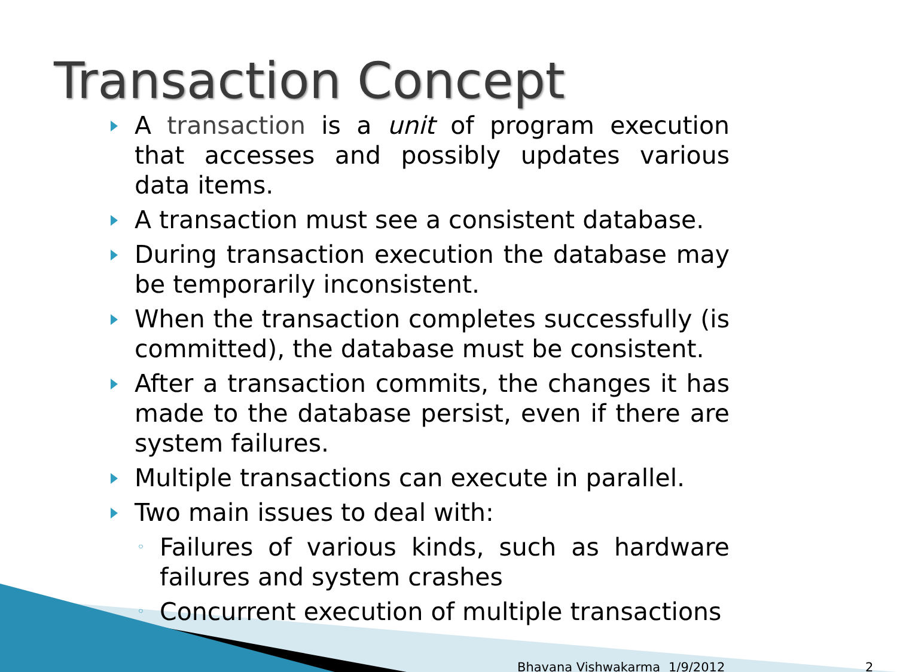Transaction Concept
A transaction is a unit of program execution that accesses and possibly updates various data items.
A transaction must see a consistent database.
During transaction execution the database may be temporarily inconsistent.
When the transaction completes successfully (is committed), the database must be consistent.
After a transaction commits, the changes it has made to the database persist, even if there are system failures.
Multiple transactions can execute in parallel.
Two main issues to deal with:
◦ Failures of various kinds, such as hardware failures and system crashes
◦ Concurrent execution of multiple transactions
Bhavana Vishwakarma 1/9/2012 2